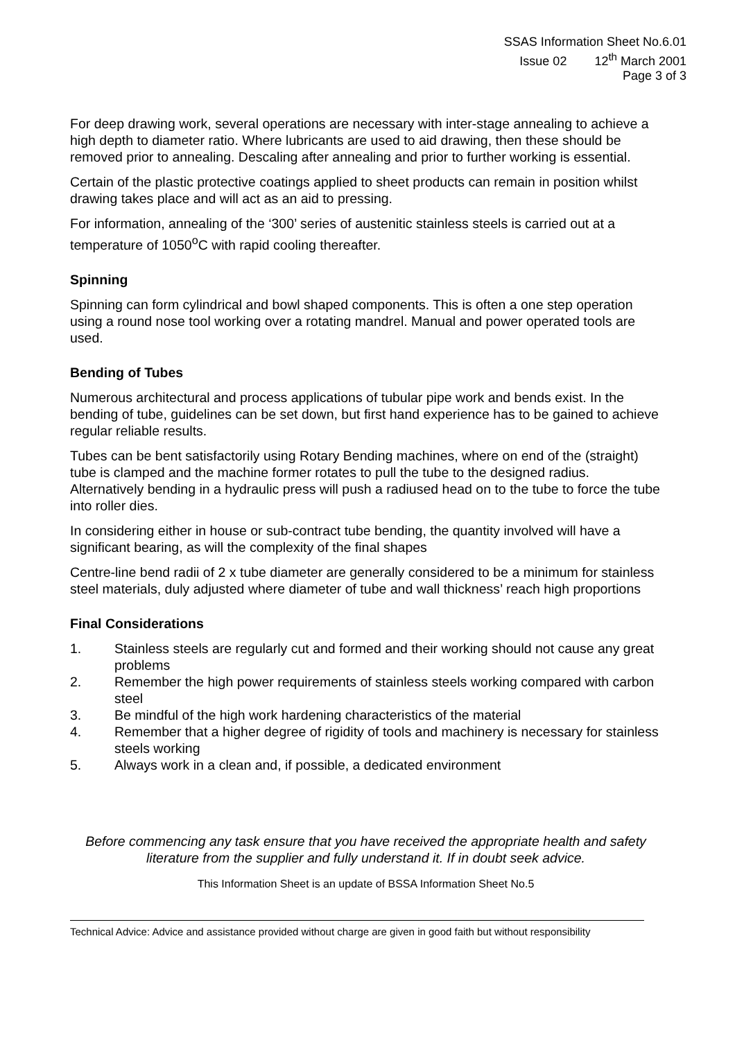SSAS Information Sheet No.6.01
Issue 02 12<sup>th</sup> March 2001
Page 3 of 3
For deep drawing work, several operations are necessary with inter-stage annealing to achieve a high depth to diameter ratio. Where lubricants are used to aid drawing, then these should be removed prior to annealing. Descaling after annealing and prior to further working is essential.
Certain of the plastic protective coatings applied to sheet products can remain in position whilst drawing takes place and will act as an aid to pressing.
For information, annealing of the ‘300’ series of austenitic stainless steels is carried out at a temperature of 1050<sup>o</sup>C with rapid cooling thereafter.
Spinning
Spinning can form cylindrical and bowl shaped components. This is often a one step operation using a round nose tool working over a rotating mandrel. Manual and power operated tools are used.
Bending of Tubes
Numerous architectural and process applications of tubular pipe work and bends exist. In the bending of tube, guidelines can be set down, but first hand experience has to be gained to achieve regular reliable results.
Tubes can be bent satisfactorily using Rotary Bending machines, where on end of the (straight) tube is clamped and the machine former rotates to pull the tube to the designed radius. Alternatively bending in a hydraulic press will push a radiused head on to the tube to force the tube into roller dies.
In considering either in house or sub-contract tube bending, the quantity involved will have a significant bearing, as will the complexity of the final shapes
Centre-line bend radii of 2 x tube diameter are generally considered to be a minimum for stainless steel materials, duly adjusted where diameter of tube and wall thickness’ reach high proportions
Final Considerations
1. Stainless steels are regularly cut and formed and their working should not cause any great problems
2. Remember the high power requirements of stainless steels working compared with carbon steel
3. Be mindful of the high work hardening characteristics of the material
4. Remember that a higher degree of rigidity of tools and machinery is necessary for stainless steels working
5. Always work in a clean and, if possible, a dedicated environment
Before commencing any task ensure that you have received the appropriate health and safety literature from the supplier and fully understand it. If in doubt seek advice.
This Information Sheet is an update of BSSA Information Sheet No.5
Technical Advice: Advice and assistance provided without charge are given in good faith but without responsibility